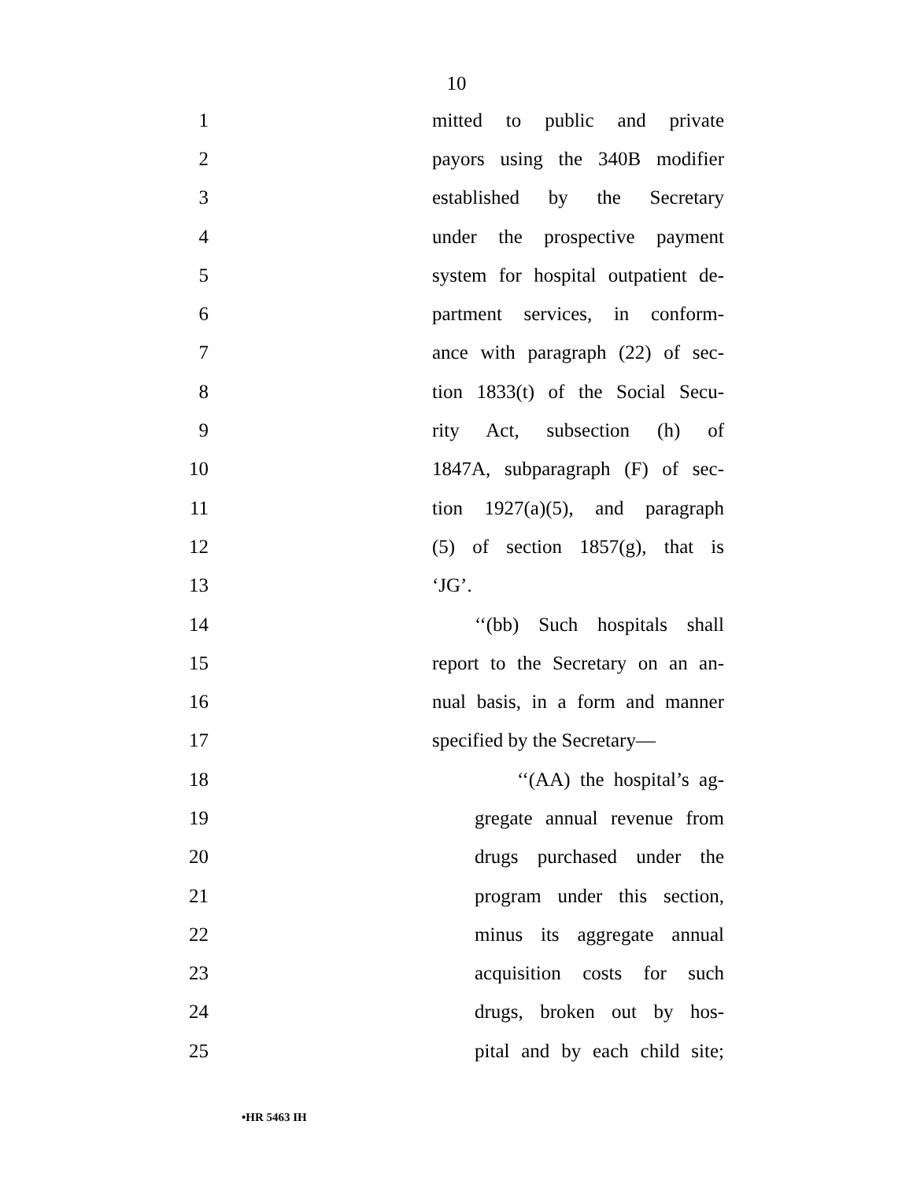10
1 mitted to public and private
2 payors using the 340B modifier
3 established by the Secretary
4 under the prospective payment
5 system for hospital outpatient de-
6 partment services, in conform-
7 ance with paragraph (22) of sec-
8 tion 1833(t) of the Social Secu-
9 rity Act, subsection (h) of
10 1847A, subparagraph (F) of sec-
11 tion 1927(a)(5), and paragraph
12 (5) of section 1857(g), that is
13 ‘JG’.
14 ‘‘(bb) Such hospitals shall
15 report to the Secretary on an an-
16 nual basis, in a form and manner
17 specified by the Secretary—
18 ‘‘(AA) the hospital’s ag-
19 gregate annual revenue from
20 drugs purchased under the
21 program under this section,
22 minus its aggregate annual
23 acquisition costs for such
24 drugs, broken out by hos-
25 pital and by each child site;
•HR 5463 IH